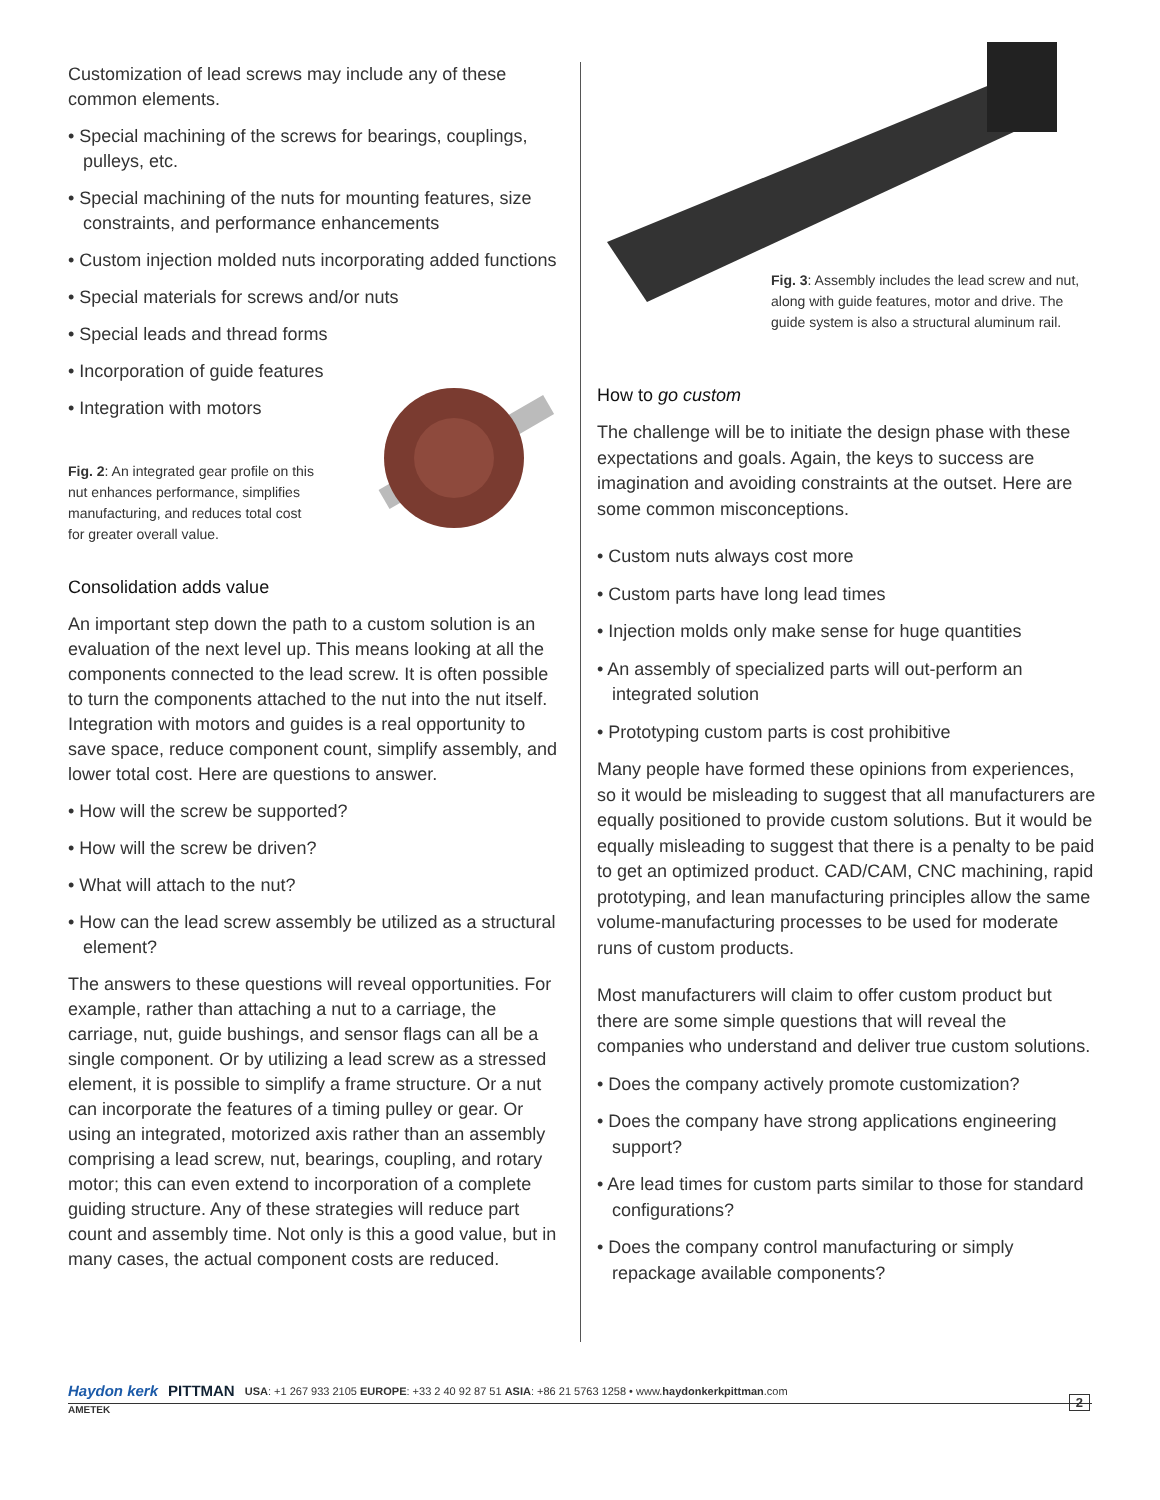Customization of lead screws may include any of these common elements.
• Special machining of the screws for bearings, couplings, pulleys, etc.
• Special machining of the nuts for mounting features, size constraints, and performance enhancements
• Custom injection molded nuts incorporating added functions
• Special materials for screws and/or nuts
• Special leads and thread forms
• Incorporation of guide features
• Integration with motors
Fig. 2: An integrated gear profile on this nut enhances performance, simplifies manufacturing, and reduces total cost for greater overall value.
Consolidation adds value
An important step down the path to a custom solution is an evaluation of the next level up. This means looking at all the components connected to the lead screw. It is often possible to turn the components attached to the nut into the nut itself. Integration with motors and guides is a real opportunity to save space, reduce component count, simplify assembly, and lower total cost. Here are questions to answer.
• How will the screw be supported?
• How will the screw be driven?
• What will attach to the nut?
• How can the lead screw assembly be utilized as a structural element?
The answers to these questions will reveal opportunities. For example, rather than attaching a nut to a carriage, the carriage, nut, guide bushings, and sensor flags can all be a single component. Or by utilizing a lead screw as a stressed element, it is possible to simplify a frame structure. Or a nut can incorporate the features of a timing pulley or gear. Or using an integrated, motorized axis rather than an assembly comprising a lead screw, nut, bearings, coupling, and rotary motor; this can even extend to incorporation of a complete guiding structure. Any of these strategies will reduce part count and assembly time. Not only is this a good value, but in many cases, the actual component costs are reduced.
Fig. 3: Assembly includes the lead screw and nut, along with guide features, motor and drive. The guide system is also a structural aluminum rail.
How to go custom
The challenge will be to initiate the design phase with these expectations and goals. Again, the keys to success are imagination and avoiding constraints at the outset. Here are some common misconceptions.
• Custom nuts always cost more
• Custom parts have long lead times
• Injection molds only make sense for huge quantities
• An assembly of specialized parts will out-perform an integrated solution
• Prototyping custom parts is cost prohibitive
Many people have formed these opinions from experiences, so it would be misleading to suggest that all manufacturers are equally positioned to provide custom solutions. But it would be equally misleading to suggest that there is a penalty to be paid to get an optimized product. CAD/CAM, CNC machining, rapid prototyping, and lean manufacturing principles allow the same volume-manufacturing processes to be used for moderate runs of custom products.
Most manufacturers will claim to offer custom product but there are some simple questions that will reveal the companies who understand and deliver true custom solutions.
• Does the company actively promote customization?
• Does the company have strong applications engineering support?
• Are lead times for custom parts similar to those for standard configurations?
• Does the company control manufacturing or simply repackage available components?
Haydon kerk PITTMAN USA: +1 267 933 2105 EUROPE: +33 2 40 92 87 51 ASIA: +86 21 5763 1258 • www.haydonkerkpittman.com
2
AMETEK